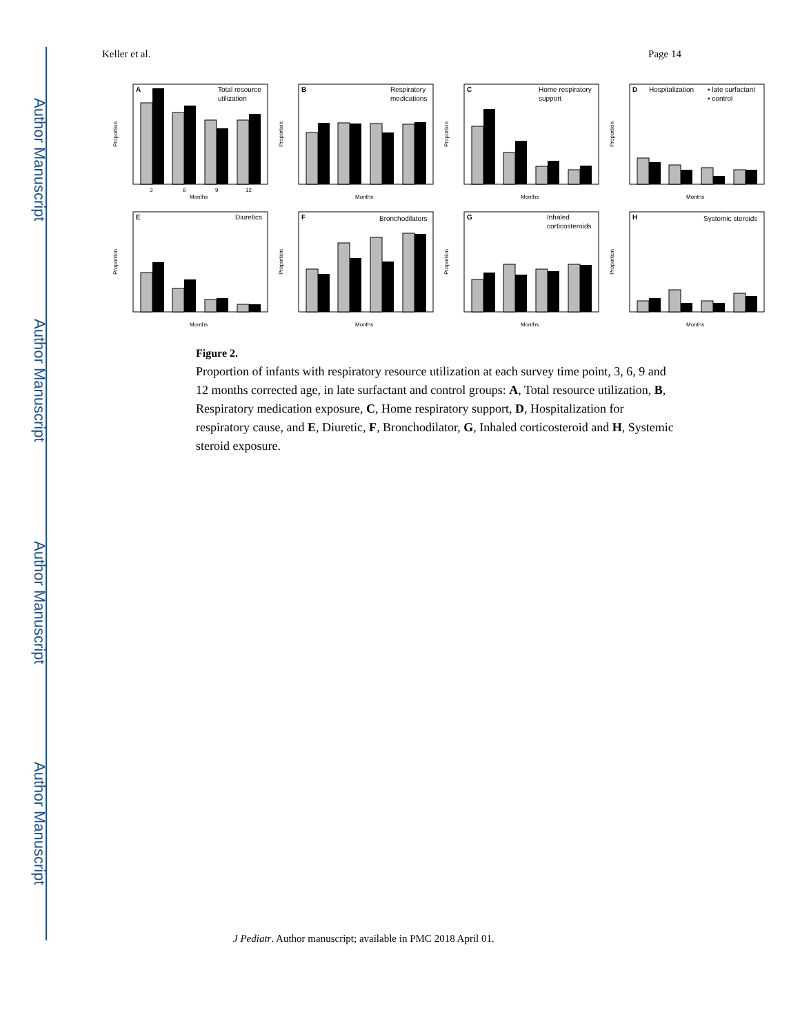Author Manuscript
Author Manuscript
Author Manuscript
Author Manuscript
Keller et al. Page 14
A
Total resource
utilization
3
6
9
12
Months
Proportion
B
Respiratory
medications
Months
Proportion
C
Home respiratory
support
Months
Proportion
D
Hospitalization
▪ late surfactant
▪ control
Months
Proportion
E
Diuretics
Months
Proportion
F
Bronchodilators
Months
Proportion
G
Inhaled
corticosteroids
Months
Proportion
H
Systemic steroids
Months
Proportion
Figure 2.
Proportion of infants with respiratory resource utilization at each survey time point, 3, 6, 9 and 12 months corrected age, in late surfactant and control groups: A, Total resource utilization, B, Respiratory medication exposure, C, Home respiratory support, D, Hospitalization for respiratory cause, and E, Diuretic, F, Bronchodilator, G, Inhaled corticosteroid and H, Systemic steroid exposure.
J Pediatr. Author manuscript; available in PMC 2018 April 01.